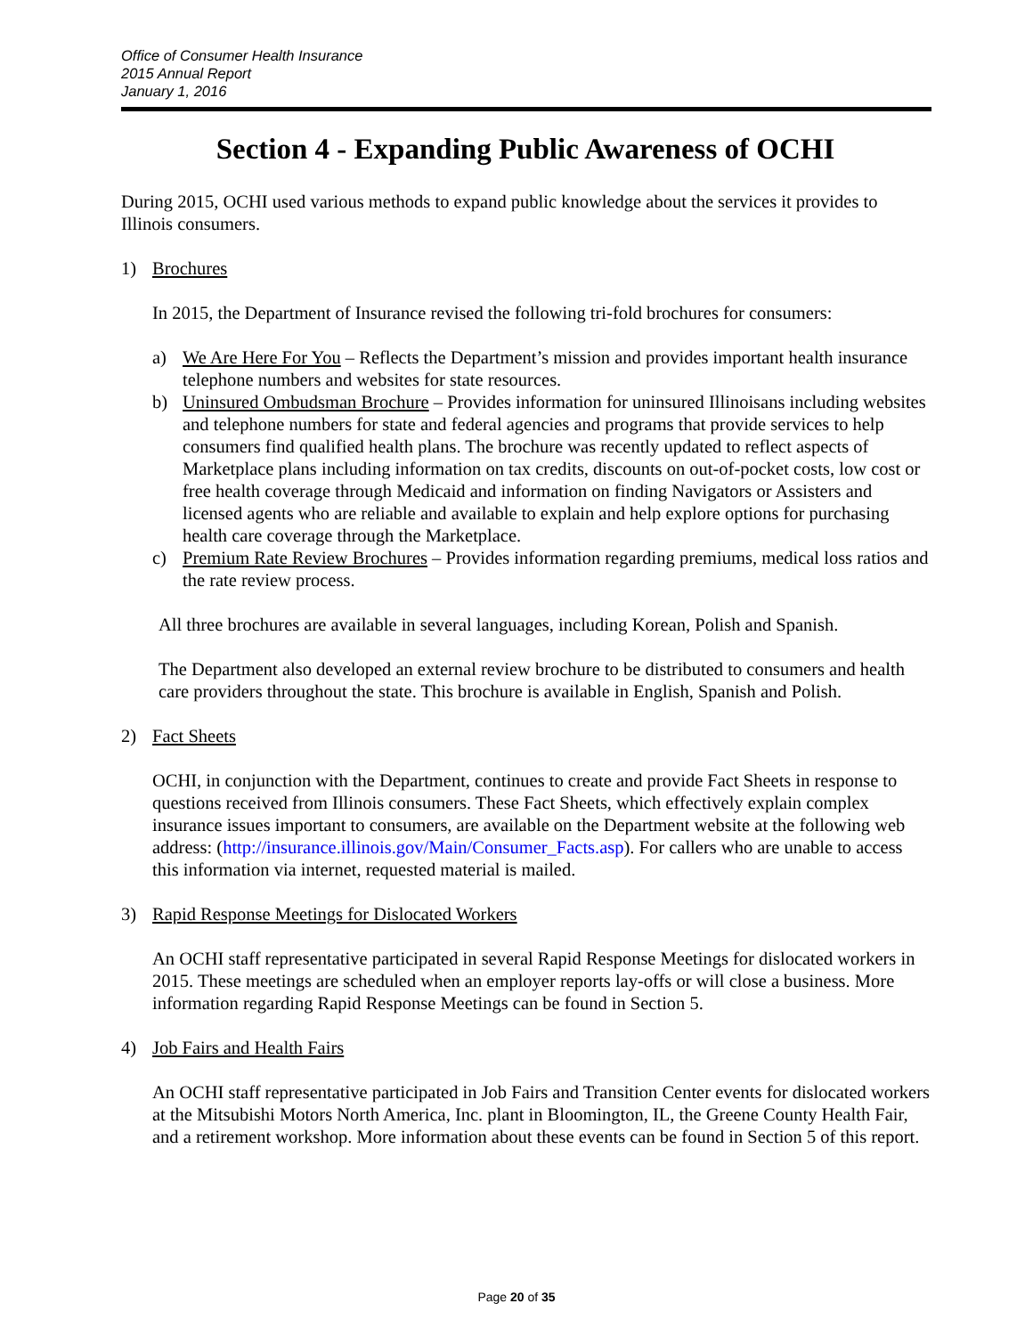Office of Consumer Health Insurance
2015 Annual Report
January 1, 2016
Section 4 - Expanding Public Awareness of OCHI
During 2015, OCHI used various methods to expand public knowledge about the services it provides to Illinois consumers.
1) Brochures
In 2015, the Department of Insurance revised the following tri-fold brochures for consumers:
a) We Are Here For You – Reflects the Department’s mission and provides important health insurance telephone numbers and websites for state resources.
b) Uninsured Ombudsman Brochure – Provides information for uninsured Illinoisans including websites and telephone numbers for state and federal agencies and programs that provide services to help consumers find qualified health plans. The brochure was recently updated to reflect aspects of Marketplace plans including information on tax credits, discounts on out-of-pocket costs, low cost or free health coverage through Medicaid and information on finding Navigators or Assisters and licensed agents who are reliable and available to explain and help explore options for purchasing health care coverage through the Marketplace.
c) Premium Rate Review Brochures – Provides information regarding premiums, medical loss ratios and the rate review process.
All three brochures are available in several languages, including Korean, Polish and Spanish.
The Department also developed an external review brochure to be distributed to consumers and health care providers throughout the state. This brochure is available in English, Spanish and Polish.
2) Fact Sheets
OCHI, in conjunction with the Department, continues to create and provide Fact Sheets in response to questions received from Illinois consumers. These Fact Sheets, which effectively explain complex insurance issues important to consumers, are available on the Department website at the following web address: (http://insurance.illinois.gov/Main/Consumer_Facts.asp). For callers who are unable to access this information via internet, requested material is mailed.
3) Rapid Response Meetings for Dislocated Workers
An OCHI staff representative participated in several Rapid Response Meetings for dislocated workers in 2015. These meetings are scheduled when an employer reports lay-offs or will close a business. More information regarding Rapid Response Meetings can be found in Section 5.
4) Job Fairs and Health Fairs
An OCHI staff representative participated in Job Fairs and Transition Center events for dislocated workers at the Mitsubishi Motors North America, Inc. plant in Bloomington, IL, the Greene County Health Fair, and a retirement workshop. More information about these events can be found in Section 5 of this report.
Page 20 of 35